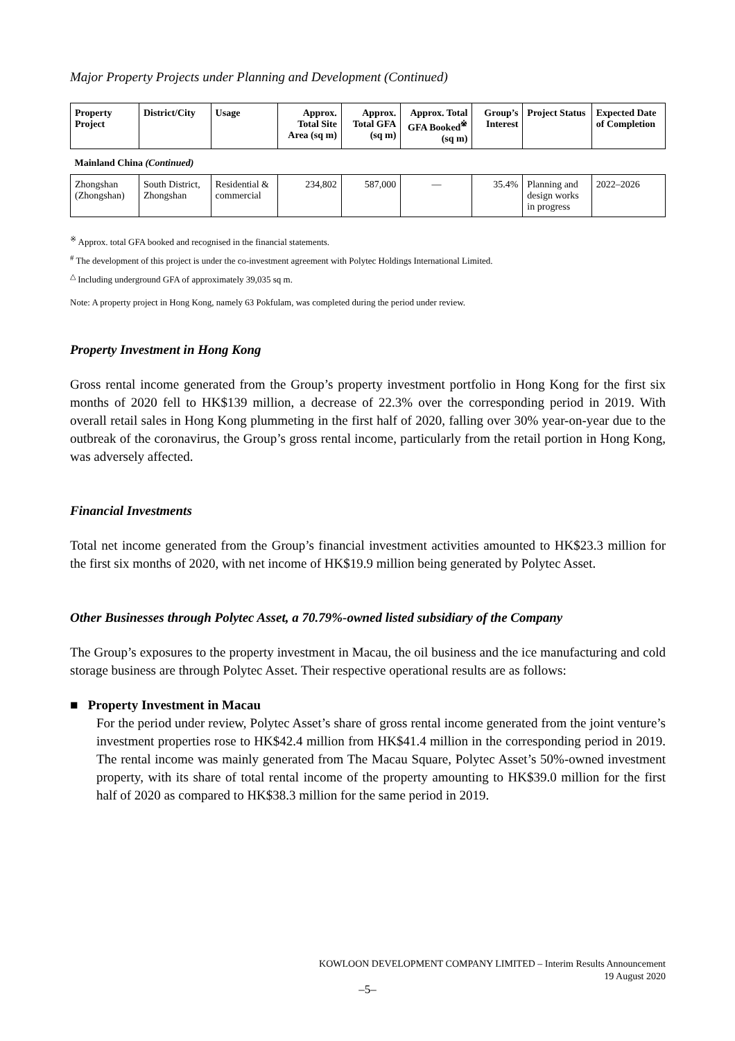Major Property Projects under Planning and Development (Continued)
| Property Project | District/City | Usage | Approx. Total Site Area (sq m) | Approx. Total GFA (sq m) | Approx. Total GFA Booked<sup>※</sup> (sq m) | Group’s Interest | Project Status | Expected Date of Completion |
| --- | --- | --- | --- | --- | --- | --- | --- | --- |
| Mainland China (Continued) | | | | | | | | |
| Zhongshan (Zhongshan) | South District, Zhongshan | Residential & commercial | 234,802 | 587,000 | — | 35.4% | Planning and design works in progress | 2022–2026 |
<sup>※</sup> Approx. total GFA booked and recognised in the financial statements.
<sup>#</sup> The development of this project is under the co-investment agreement with Polytec Holdings International Limited.
<sup>△</sup> Including underground GFA of approximately 39,035 sq m.
Note: A property project in Hong Kong, namely 63 Pokfulam, was completed during the period under review.
Property Investment in Hong Kong
Gross rental income generated from the Group’s property investment portfolio in Hong Kong for the first six months of 2020 fell to HK$139 million, a decrease of 22.3% over the corresponding period in 2019. With overall retail sales in Hong Kong plummeting in the first half of 2020, falling over 30% year-on-year due to the outbreak of the coronavirus, the Group’s gross rental income, particularly from the retail portion in Hong Kong, was adversely affected.
Financial Investments
Total net income generated from the Group’s financial investment activities amounted to HK$23.3 million for the first six months of 2020, with net income of HK$19.9 million being generated by Polytec Asset.
Other Businesses through Polytec Asset, a 70.79%-owned listed subsidiary of the Company
The Group’s exposures to the property investment in Macau, the oil business and the ice manufacturing and cold storage business are through Polytec Asset. Their respective operational results are as follows:
■ Property Investment in Macau
For the period under review, Polytec Asset’s share of gross rental income generated from the joint venture’s investment properties rose to HK$42.4 million from HK$41.4 million in the corresponding period in 2019. The rental income was mainly generated from The Macau Square, Polytec Asset’s 50%-owned investment property, with its share of total rental income of the property amounting to HK$39.0 million for the first half of 2020 as compared to HK$38.3 million for the same period in 2019.
KOWLOON DEVELOPMENT COMPANY LIMITED – Interim Results Announcement
19 August 2020
–5–